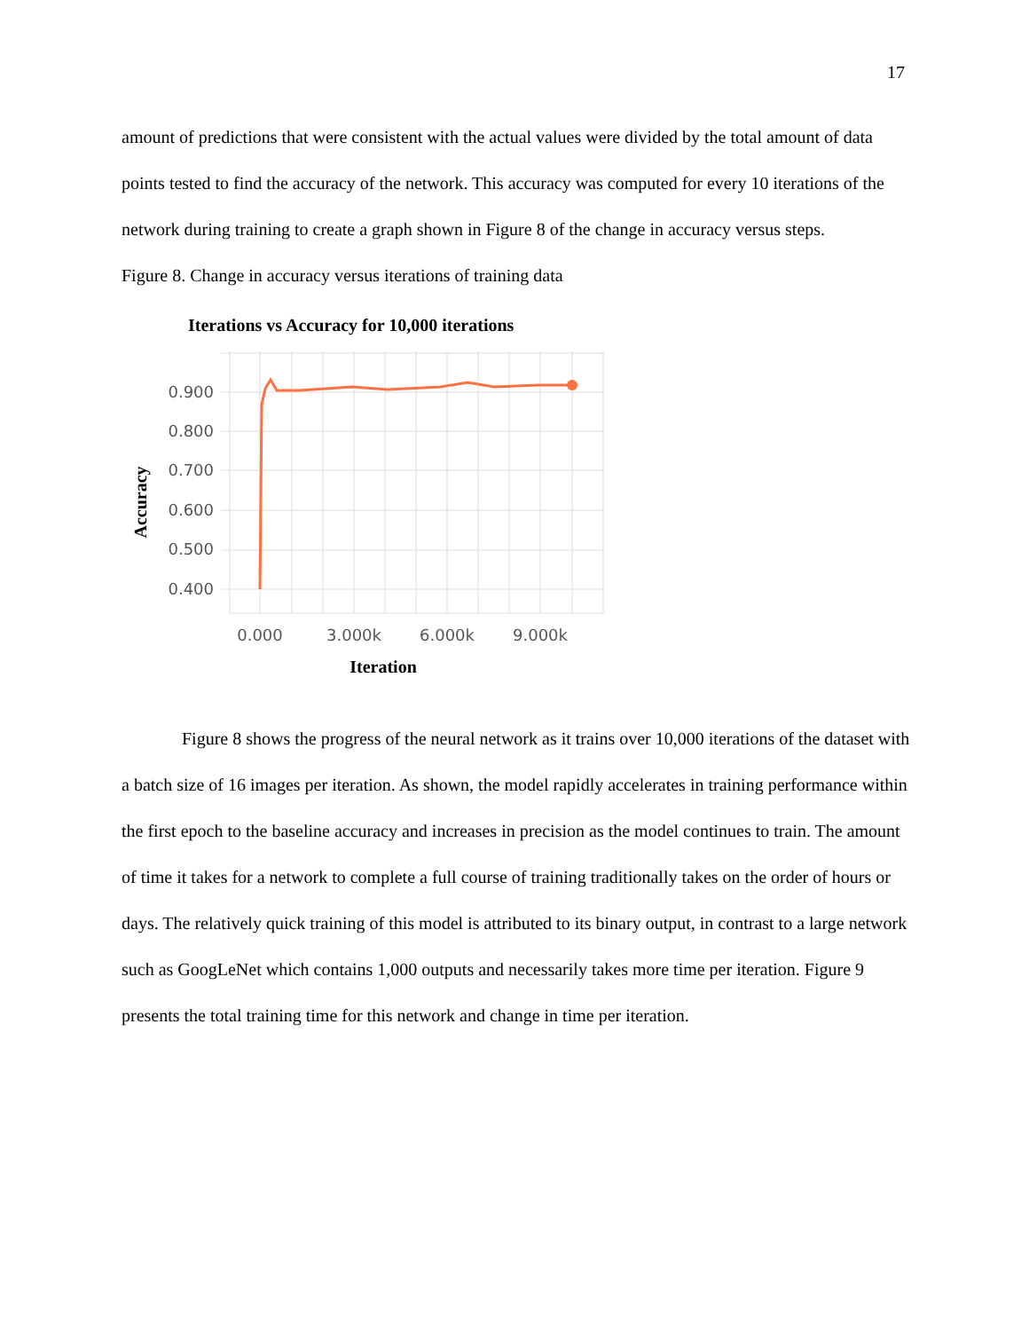17
amount of predictions that were consistent with the actual values were divided by the total amount of data points tested to find the accuracy of the network. This accuracy was computed for every 10 iterations of the network during training to create a graph shown in Figure 8 of the change in accuracy versus steps.
Figure 8. Change in accuracy versus iterations of training data
Iterations vs Accuracy for 10,000 iterations
0.900
0.800
0.700
0.600
0.500
0.400
0.000
3.000k
6.000k
9.000k
Accuracy
Iteration
Figure 8 shows the progress of the neural network as it trains over 10,000 iterations of the dataset with a batch size of 16 images per iteration. As shown, the model rapidly accelerates in training performance within the first epoch to the baseline accuracy and increases in precision as the model continues to train. The amount of time it takes for a network to complete a full course of training traditionally takes on the order of hours or days. The relatively quick training of this model is attributed to its binary output, in contrast to a large network such as GoogLeNet which contains 1,000 outputs and necessarily takes more time per iteration. Figure 9 presents the total training time for this network and change in time per iteration.